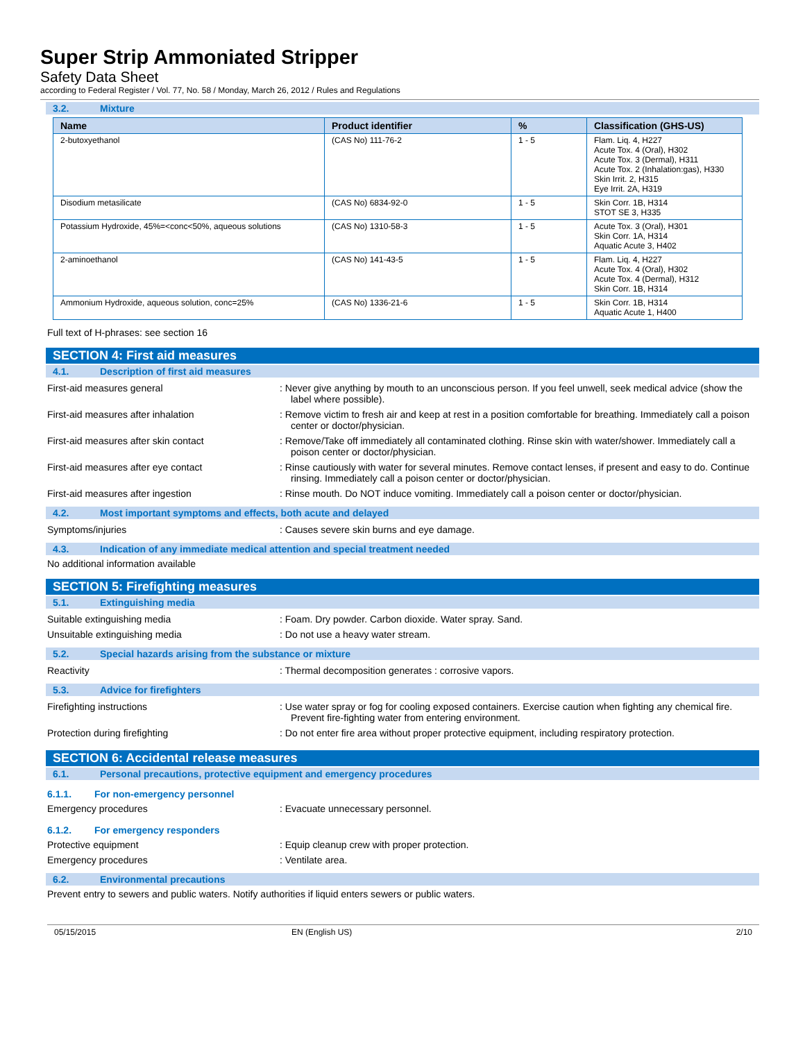Super Strip Ammoniated Stripper
Safety Data Sheet
according to Federal Register / Vol. 77, No. 58 / Monday, March 26, 2012 / Rules and Regulations
3.2. Mixture
| Name | Product identifier | % | Classification (GHS-US) |
| --- | --- | --- | --- |
| 2-butoxyethanol | (CAS No) 111-76-2 | 1 - 5 | Flam. Liq. 4, H227 Acute Tox. 4 (Oral), H302 Acute Tox. 3 (Dermal), H311 Acute Tox. 2 (Inhalation:gas), H330 Skin Irrit. 2, H315 Eye Irrit. 2A, H319 |
| Disodium metasilicate | (CAS No) 6834-92-0 | 1 - 5 | Skin Corr. 1B, H314 STOT SE 3, H335 |
| Potassium Hydroxide, 45%=<conc<50%, aqueous solutions | (CAS No) 1310-58-3 | 1 - 5 | Acute Tox. 3 (Oral), H301 Skin Corr. 1A, H314 Aquatic Acute 3, H402 |
| 2-aminoethanol | (CAS No) 141-43-5 | 1 - 5 | Flam. Liq. 4, H227 Acute Tox. 4 (Oral), H302 Acute Tox. 4 (Dermal), H312 Skin Corr. 1B, H314 |
| Ammonium Hydroxide, aqueous solution, conc=25% | (CAS No) 1336-21-6 | 1 - 5 | Skin Corr. 1B, H314 Aquatic Acute 1, H400 |
Full text of H-phrases: see section 16
SECTION 4: First aid measures
4.1. Description of first aid measures
First-aid measures general : Never give anything by mouth to an unconscious person. If you feel unwell, seek medical advice (show the label where possible).
First-aid measures after inhalation : Remove victim to fresh air and keep at rest in a position comfortable for breathing. Immediately call a poison center or doctor/physician.
First-aid measures after skin contact : Remove/Take off immediately all contaminated clothing. Rinse skin with water/shower. Immediately call a poison center or doctor/physician.
First-aid measures after eye contact : Rinse cautiously with water for several minutes. Remove contact lenses, if present and easy to do. Continue rinsing. Immediately call a poison center or doctor/physician.
First-aid measures after ingestion : Rinse mouth. Do NOT induce vomiting. Immediately call a poison center or doctor/physician.
4.2. Most important symptoms and effects, both acute and delayed
Symptoms/injuries : Causes severe skin burns and eye damage.
4.3. Indication of any immediate medical attention and special treatment needed
No additional information available
SECTION 5: Firefighting measures
5.1. Extinguishing media
Suitable extinguishing media : Foam. Dry powder. Carbon dioxide. Water spray. Sand.
Unsuitable extinguishing media : Do not use a heavy water stream.
5.2. Special hazards arising from the substance or mixture
Reactivity : Thermal decomposition generates : corrosive vapors.
5.3. Advice for firefighters
Firefighting instructions : Use water spray or fog for cooling exposed containers. Exercise caution when fighting any chemical fire. Prevent fire-fighting water from entering environment.
Protection during firefighting : Do not enter fire area without proper protective equipment, including respiratory protection.
SECTION 6: Accidental release measures
6.1. Personal precautions, protective equipment and emergency procedures
6.1.1. For non-emergency personnel
Emergency procedures : Evacuate unnecessary personnel.
6.1.2. For emergency responders
Protective equipment : Equip cleanup crew with proper protection.
Emergency procedures : Ventilate area.
6.2. Environmental precautions
Prevent entry to sewers and public waters. Notify authorities if liquid enters sewers or public waters.
05/15/2015 EN (English US) 2/10